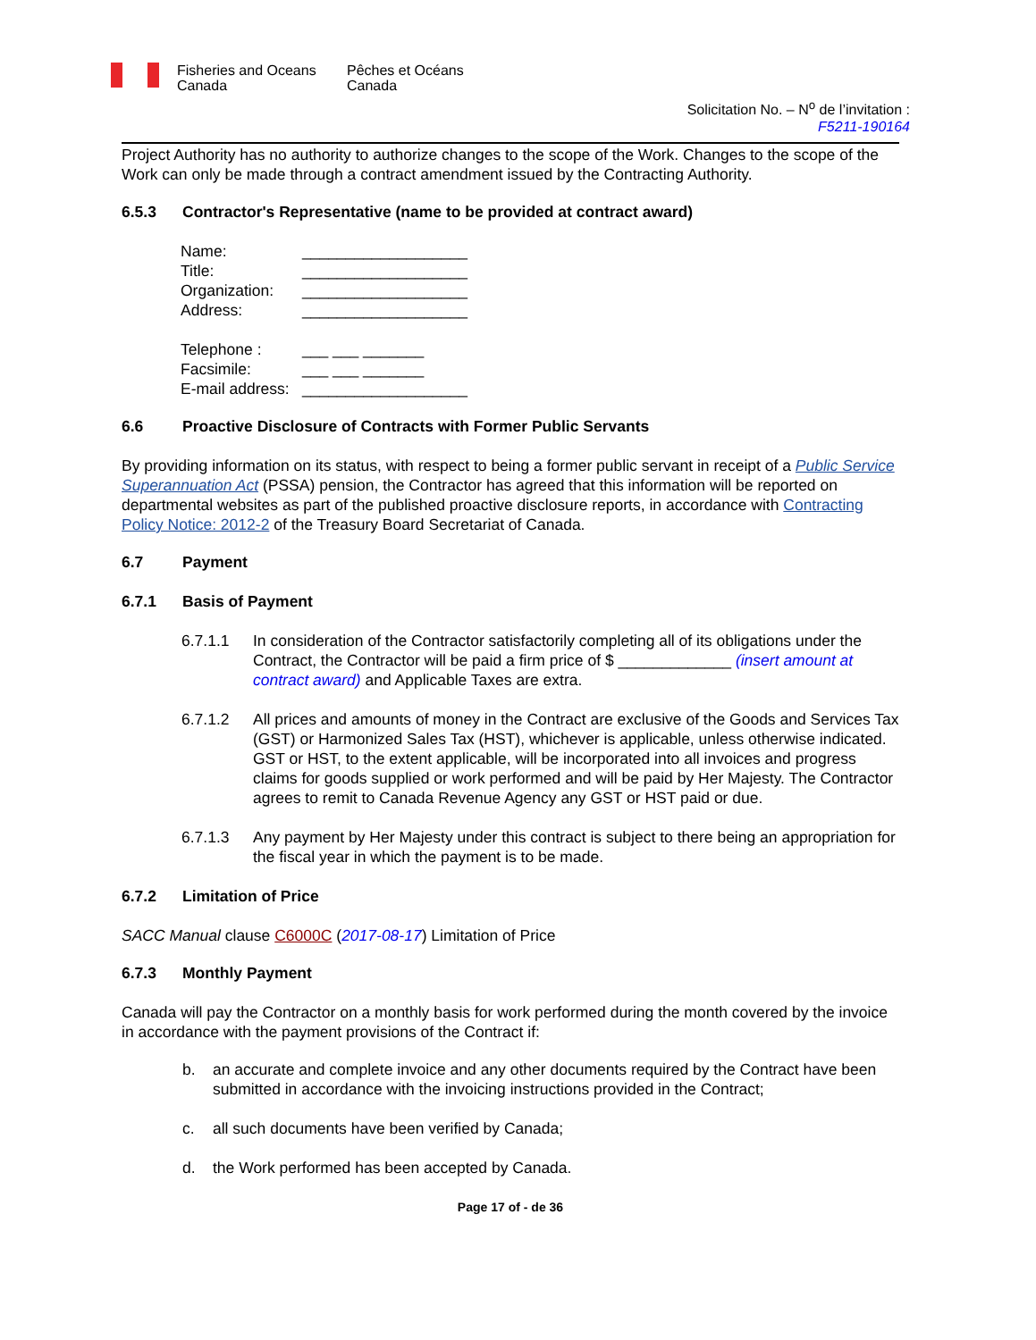Fisheries and Oceans
Canada Pêches et Océans
Canada
Solicitation No. – N<sup>o</sup> de l’invitation :
F5211-190164
Project Authority has no authority to authorize changes to the scope of the Work. Changes to the scope of the Work can only be made through a contract amendment issued by the Contracting Authority.
6.5.3 Contractor's Representative (name to be provided at contract award)
| Name: | ___________________ |
| Title: | ___________________ |
| Organization: | ___________________ |
| Address: | ___________________ |
| Telephone : | ___ ___ _______ |
| Facsimile: | ___ ___ _______ |
| E-mail address: | ___________________ |
6.6 Proactive Disclosure of Contracts with Former Public Servants
By providing information on its status, with respect to being a former public servant in receipt of a Public Service Superannuation Act (PSSA) pension, the Contractor has agreed that this information will be reported on departmental websites as part of the published proactive disclosure reports, in accordance with Contracting Policy Notice: 2012-2 of the Treasury Board Secretariat of Canada.
6.7 Payment
6.7.1 Basis of Payment
6.7.1.1 In consideration of the Contractor satisfactorily completing all of its obligations under the Contract, the Contractor will be paid a firm price of $ _____________ (insert amount at contract award) and Applicable Taxes are extra.
6.7.1.2 All prices and amounts of money in the Contract are exclusive of the Goods and Services Tax (GST) or Harmonized Sales Tax (HST), whichever is applicable, unless otherwise indicated. GST or HST, to the extent applicable, will be incorporated into all invoices and progress claims for goods supplied or work performed and will be paid by Her Majesty. The Contractor agrees to remit to Canada Revenue Agency any GST or HST paid or due.
6.7.1.3 Any payment by Her Majesty under this contract is subject to there being an appropriation for the fiscal year in which the payment is to be made.
6.7.2 Limitation of Price
SACC Manual clause C6000C (2017-08-17) Limitation of Price
6.7.3 Monthly Payment
Canada will pay the Contractor on a monthly basis for work performed during the month covered by the invoice in accordance with the payment provisions of the Contract if:
b. an accurate and complete invoice and any other documents required by the Contract have been submitted in accordance with the invoicing instructions provided in the Contract;
c. all such documents have been verified by Canada;
d. the Work performed has been accepted by Canada.
Page 17 of - de 36